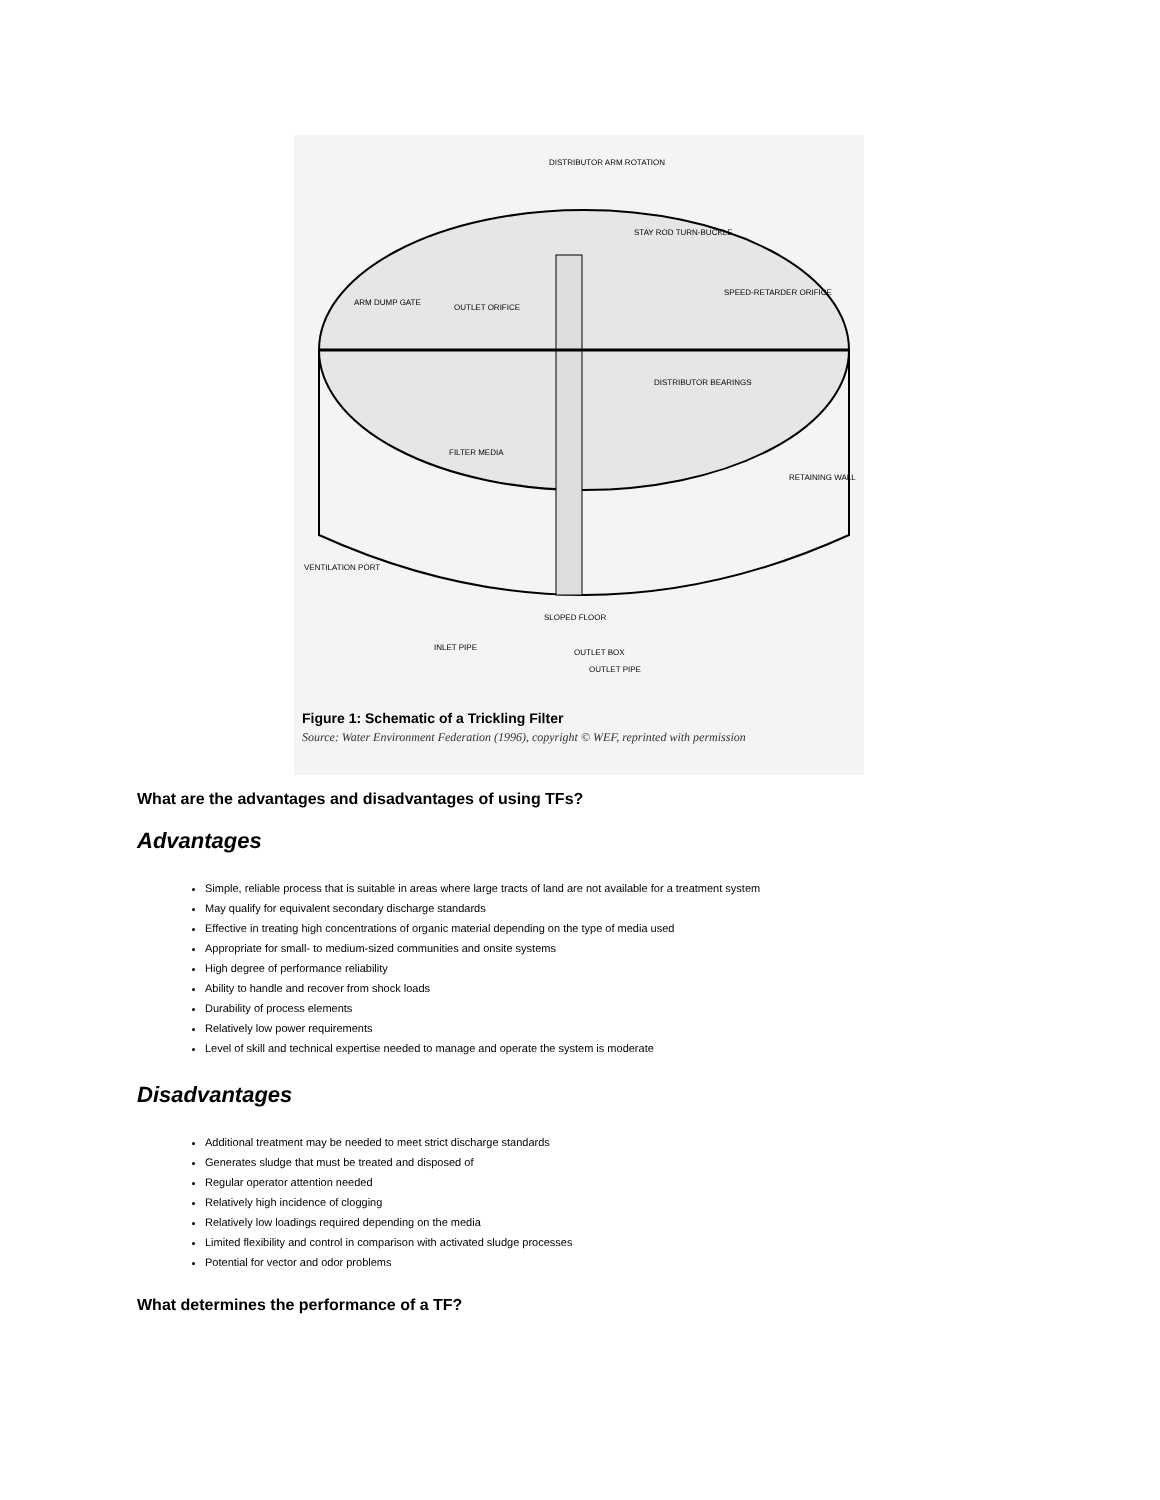DISTRIBUTOR ARM ROTATION
STAY ROD TURN-BUCKLE
ARM DUMP GATE
OUTLET ORIFICE
SPEED-RETARDER ORIFICE
DISTRIBUTOR BEARINGS
FILTER MEDIA
RETAINING WALL
VENTILATION PORT
SLOPED FLOOR
INLET PIPE
OUTLET BOX
OUTLET PIPE
Figure 1: Schematic of a Trickling Filter
Source: Water Environment Federation (1996), copyright © WEF, reprinted with permission
What are the advantages and disadvantages of using TFs?
Advantages
Simple, reliable process that is suitable in areas where large tracts of land are not available for a treatment system
May qualify for equivalent secondary discharge standards
Effective in treating high concentrations of organic material depending on the type of media used
Appropriate for small- to medium-sized communities and onsite systems
High degree of performance reliability
Ability to handle and recover from shock loads
Durability of process elements
Relatively low power requirements
Level of skill and technical expertise needed to manage and operate the system is moderate
Disadvantages
Additional treatment may be needed to meet strict discharge standards
Generates sludge that must be treated and disposed of
Regular operator attention needed
Relatively high incidence of clogging
Relatively low loadings required depending on the media
Limited flexibility and control in comparison with activated sludge processes
Potential for vector and odor problems
What determines the performance of a TF?